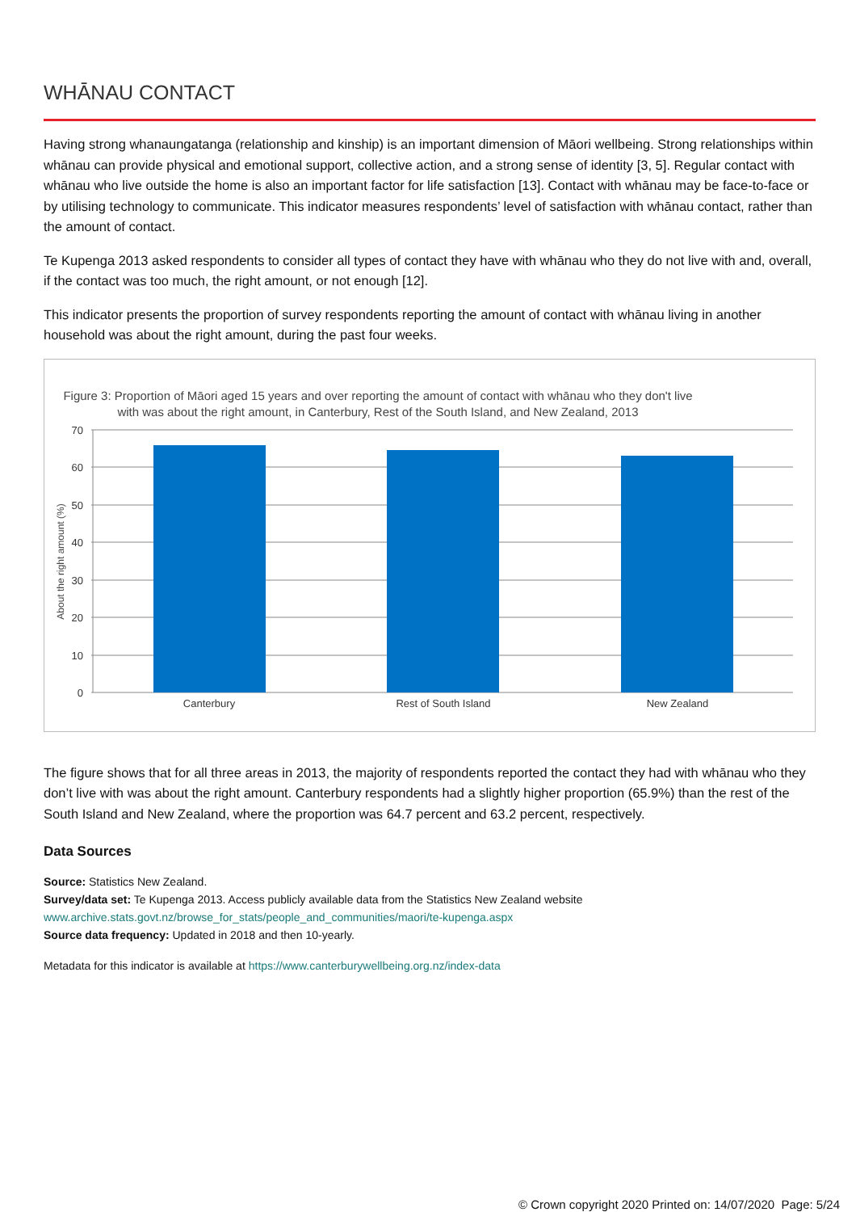WHĀNAU CONTACT
Having strong whanaungatanga (relationship and kinship) is an important dimension of Māori wellbeing. Strong relationships within whānau can provide physical and emotional support, collective action, and a strong sense of identity [3, 5]. Regular contact with whānau who live outside the home is also an important factor for life satisfaction [13]. Contact with whānau may be face-to-face or by utilising technology to communicate. This indicator measures respondents’ level of satisfaction with whānau contact, rather than the amount of contact.
Te Kupenga 2013 asked respondents to consider all types of contact they have with whānau who they do not live with and, overall, if the contact was too much, the right amount, or not enough [12].
This indicator presents the proportion of survey respondents reporting the amount of contact with whānau living in another household was about the right amount, during the past four weeks.
Figure 3: Proportion of Māori aged 15 years and over reporting the amount of contact with whānau who they don't live
with was about the right amount, in Canterbury, Rest of the South Island, and New Zealand, 2013
70
60
50
40
30
20
10
0
About the right amount (%)
Canterbury
Rest of South Island
New Zealand
The figure shows that for all three areas in 2013, the majority of respondents reported the contact they had with whānau who they don’t live with was about the right amount. Canterbury respondents had a slightly higher proportion (65.9%) than the rest of the South Island and New Zealand, where the proportion was 64.7 percent and 63.2 percent, respectively.
Data Sources
Source: Statistics New Zealand.
Survey/data set: Te Kupenga 2013. Access publicly available data from the Statistics New Zealand website
www.archive.stats.govt.nz/browse_for_stats/people_and_communities/maori/te-kupenga.aspx
Source data frequency: Updated in 2018 and then 10-yearly.
Metadata for this indicator is available at https://www.canterburywellbeing.org.nz/index-data
© Crown copyright 2020 Printed on: 14/07/2020 Page: 5/24